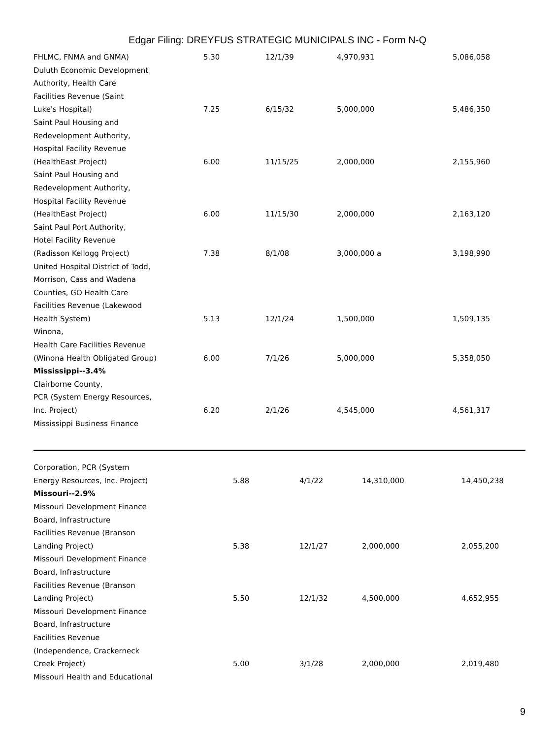Edgar Filing: DREYFUS STRATEGIC MUNICIPALS INC - Form N-Q
| FHLMC, FNMA and GNMA) | 5.30 | 12/1/39 | 4,970,931 | 5,086,058 |
| Duluth Economic Development | | | | |
| Authority, Health Care | | | | |
| Facilities Revenue (Saint | | | | |
| Luke's Hospital) | 7.25 | 6/15/32 | 5,000,000 | 5,486,350 |
| Saint Paul Housing and | | | | |
| Redevelopment Authority, | | | | |
| Hospital Facility Revenue | | | | |
| (HealthEast Project) | 6.00 | 11/15/25 | 2,000,000 | 2,155,960 |
| Saint Paul Housing and | | | | |
| Redevelopment Authority, | | | | |
| Hospital Facility Revenue | | | | |
| (HealthEast Project) | 6.00 | 11/15/30 | 2,000,000 | 2,163,120 |
| Saint Paul Port Authority, | | | | |
| Hotel Facility Revenue | | | | |
| (Radisson Kellogg Project) | 7.38 | 8/1/08 | 3,000,000 a | 3,198,990 |
| United Hospital District of Todd, | | | | |
| Morrison, Cass and Wadena | | | | |
| Counties, GO Health Care | | | | |
| Facilities Revenue (Lakewood | | | | |
| Health System) | 5.13 | 12/1/24 | 1,500,000 | 1,509,135 |
| Winona, | | | | |
| Health Care Facilities Revenue | | | | |
| (Winona Health Obligated Group) | 6.00 | 7/1/26 | 5,000,000 | 5,358,050 |
| Mississippi--3.4% | | | | |
| Clairborne County, | | | | |
| PCR (System Energy Resources, | | | | |
| Inc. Project) | 6.20 | 2/1/26 | 4,545,000 | 4,561,317 |
| Mississippi Business Finance | | | | |
| Corporation, PCR (System | | | | |
| Energy Resources, Inc. Project) | 5.88 | 4/1/22 | 14,310,000 | 14,450,238 |
| Missouri--2.9% | | | | |
| Missouri Development Finance | | | | |
| Board, Infrastructure | | | | |
| Facilities Revenue (Branson | | | | |
| Landing Project) | 5.38 | 12/1/27 | 2,000,000 | 2,055,200 |
| Missouri Development Finance | | | | |
| Board, Infrastructure | | | | |
| Facilities Revenue (Branson | | | | |
| Landing Project) | 5.50 | 12/1/32 | 4,500,000 | 4,652,955 |
| Missouri Development Finance | | | | |
| Board, Infrastructure | | | | |
| Facilities Revenue | | | | |
| (Independence, Crackerneck | | | | |
| Creek Project) | 5.00 | 3/1/28 | 2,000,000 | 2,019,480 |
| Missouri Health and Educational | | | | |
9